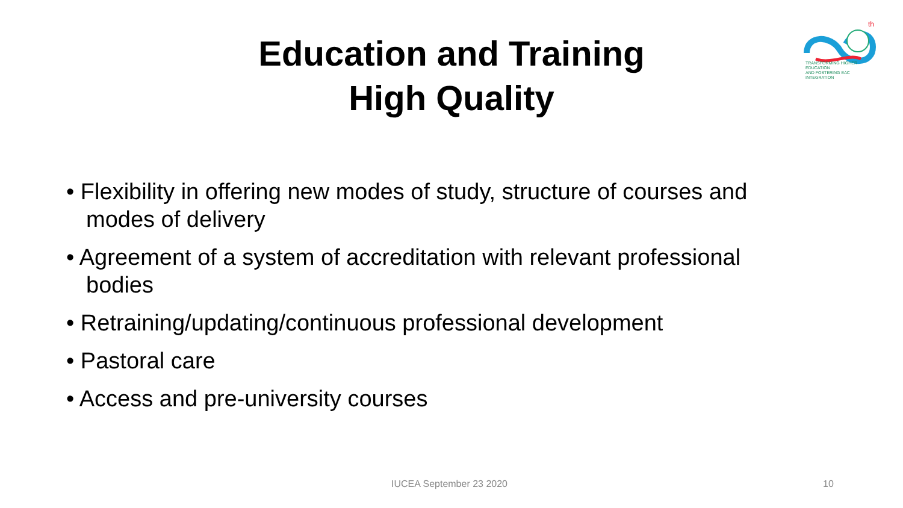th
TRANSFORMING HIGHER EDUCATION
AND FOSTERING EAC INTEGRATION
Education and Training
High Quality
• Flexibility in offering new modes of study, structure of courses and modes of delivery
• Agreement of a system of accreditation with relevant professional bodies
• Retraining/updating/continuous professional development
• Pastoral care
• Access and pre-university courses
IUCEA September 23 2020 10